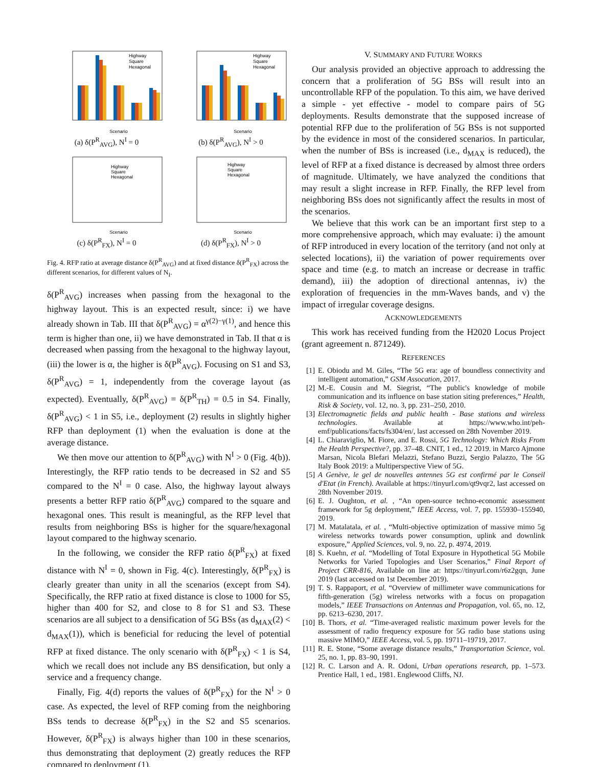Scenario
Highway
Square
Hexagonal
(a) δ(P<sup>R</sup><sub>AVG</sub>), N<sup>I</sup> = 0
Scenario
Highway
Square
Hexagonal
(b) δ(P<sup>R</sup><sub>AVG</sub>), N<sup>I</sup> > 0
Scenario
Highway
Square
Hexagonal
(c) δ(P<sup>R</sup><sub>FX</sub>), N<sup>I</sup> = 0
Scenario
Highway
Square
Hexagonal
(d) δ(P<sup>R</sup><sub>FX</sub>), N<sup>I</sup> > 0
Fig. 4. RFP ratio at average distance δ(P<sup>R</sup><sub>AVG</sub>) and at fixed distance δ(P<sup>R</sup><sub>FX</sub>) across the different scenarios, for different values of N<sub>I</sub>.
δ(P<sup>R</sup><sub>AVG</sub>) increases when passing from the hexagonal to the highway layout. This is an expected result, since: i) we have already shown in Tab. III that δ(P<sup>R</sup><sub>AVG</sub>) = α<sup>γ(2)−γ(1)</sup>, and hence this term is higher than one, ii) we have demonstrated in Tab. II that α is decreased when passing from the hexagonal to the highway layout, (iii) the lower is α, the higher is δ(P<sup>R</sup><sub>AVG</sub>). Focusing on S1 and S3, δ(P<sup>R</sup><sub>AVG</sub>) = 1, independently from the coverage layout (as expected). Eventually, δ(P<sup>R</sup><sub>AVG</sub>) = δ(P<sup>R</sup><sub>TH</sub>) = 0.5 in S4. Finally, δ(P<sup>R</sup><sub>AVG</sub>) < 1 in S5, i.e., deployment (2) results in slightly higher RFP than deployment (1) when the evaluation is done at the average distance.
We then move our attention to δ(P<sup>R</sup><sub>AVG</sub>) with N<sup>I</sup> > 0 (Fig. 4(b)). Interestingly, the RFP ratio tends to be decreased in S2 and S5 compared to the N<sup>I</sup> = 0 case. Also, the highway layout always presents a better RFP ratio δ(P<sup>R</sup><sub>AVG</sub>) compared to the square and hexagonal ones. This result is meaningful, as the RFP level that results from neighboring BSs is higher for the square/hexagonal layout compared to the highway scenario.
In the following, we consider the RFP ratio δ(P<sup>R</sup><sub>FX</sub>) at fixed distance with N<sup>I</sup> = 0, shown in Fig. 4(c). Interestingly, δ(P<sup>R</sup><sub>FX</sub>) is clearly greater than unity in all the scenarios (except from S4). Specifically, the RFP ratio at fixed distance is close to 1000 for S5, higher than 400 for S2, and close to 8 for S1 and S3. These scenarios are all subject to a densification of 5G BSs (as d<sub>MAX</sub>(2) < d<sub>MAX</sub>(1)), which is beneficial for reducing the level of potential RFP at fixed distance. The only scenario with δ(P<sup>R</sup><sub>FX</sub>) < 1 is S4, which we recall does not include any BS densification, but only a service and a frequency change.
Finally, Fig. 4(d) reports the values of δ(P<sup>R</sup><sub>FX</sub>) for the N<sup>I</sup> > 0 case. As expected, the level of RFP coming from the neighboring BSs tends to decrease δ(P<sup>R</sup><sub>FX</sub>) in the S2 and S5 scenarios. However, δ(P<sup>R</sup><sub>FX</sub>) is always higher than 100 in these scenarios, thus demonstrating that deployment (2) greatly reduces the RFP compared to deployment (1).
V. SUMMARY AND FUTURE WORKS
Our analysis provided an objective approach to addressing the concern that a proliferation of 5G BSs will result into an uncontrollable RFP of the population. To this aim, we have derived a simple - yet effective - model to compare pairs of 5G deployments. Results demonstrate that the supposed increase of potential RFP due to the proliferation of 5G BSs is not supported by the evidence in most of the considered scenarios. In particular, when the number of BSs is increased (i.e., d<sub>MAX</sub> is reduced), the level of RFP at a fixed distance is decreased by almost three orders of magnitude. Ultimately, we have analyzed the conditions that may result a slight increase in RFP. Finally, the RFP level from neighboring BSs does not significantly affect the results in most of the scenarios.
We believe that this work can be an important first step to a more comprehensive approach, which may evaluate: i) the amount of RFP introduced in every location of the territory (and not only at selected locations), ii) the variation of power requirements over space and time (e.g. to match an increase or decrease in traffic demand), iii) the adoption of directional antennas, iv) the exploration of frequencies in the mm-Waves bands, and v) the impact of irregular coverage designs.
ACKNOWLEDGEMENTS
This work has received funding from the H2020 Locus Project (grant agreement n. 871249).
REFERENCES
[1] E. Obiodu and M. Giles, “The 5G era: age of boundless connectivity and intelligent automation,” GSM Assocation, 2017.
[2] M.-E. Cousin and M. Siegrist, “The public's knowledge of mobile communication and its influence on base station siting preferences,” Health, Risk & Society, vol. 12, no. 3, pp. 231–250, 2010.
[3] Electromagnetic fields and public health - Base stations and wireless technologies. Available at https://www.who.int/peh-emf/publications/facts/fs304/en/, last accessed on 28th November 2019.
[4] L. Chiaraviglio, M. Fiore, and E. Rossi, 5G Technology: Which Risks From the Health Perspective?, pp. 37–48. CNIT, 1 ed., 12 2019. in Marco Ajmone Marsan, Nicola Blefari Melazzi, Stefano Buzzi, Sergio Palazzo, The 5G Italy Book 2019: a Multiperspective View of 5G.
[5] A Genève, le gel de nouvelles antennes 5G est confirmé par le Conseil d'Etat (in French). Available at https://tinyurl.com/qt9vqr2, last accessed on 28th November 2019.
[6] E. J. Oughton, et al. , “An open-source techno-economic assessment framework for 5g deployment,” IEEE Access, vol. 7, pp. 155930–155940, 2019.
[7] M. Matalatala, et al. , “Multi-objective optimization of massive mimo 5g wireless networks towards power consumption, uplink and downlink exposure,” Applied Sciences, vol. 9, no. 22, p. 4974, 2019.
[8] S. Kuehn, et al. “Modelling of Total Exposure in Hypothetical 5G Mobile Networks for Varied Topologies and User Scenarios,” Final Report of Project CRR-816, Available on line at: https://tinyurl.com/r6z2gqn, June 2019 (last accessed on 1st December 2019).
[9] T. S. Rappaport, et al. “Overview of millimeter wave communications for fifth-generation (5g) wireless networks with a focus on propagation models,” IEEE Transactions on Antennas and Propagation, vol. 65, no. 12, pp. 6213–6230, 2017.
[10] B. Thors, et al. “Time-averaged realistic maximum power levels for the assessment of radio frequency exposure for 5G radio base stations using massive MIMO,” IEEE Access, vol. 5, pp. 19711–19719, 2017.
[11] R. E. Stone, “Some average distance results,” Transportation Science, vol. 25, no. 1, pp. 83–90, 1991.
[12] R. C. Larson and A. R. Odoni, Urban operations research, pp. 1–573. Prentice Hall, 1 ed., 1981. Englewood Cliffs, NJ.